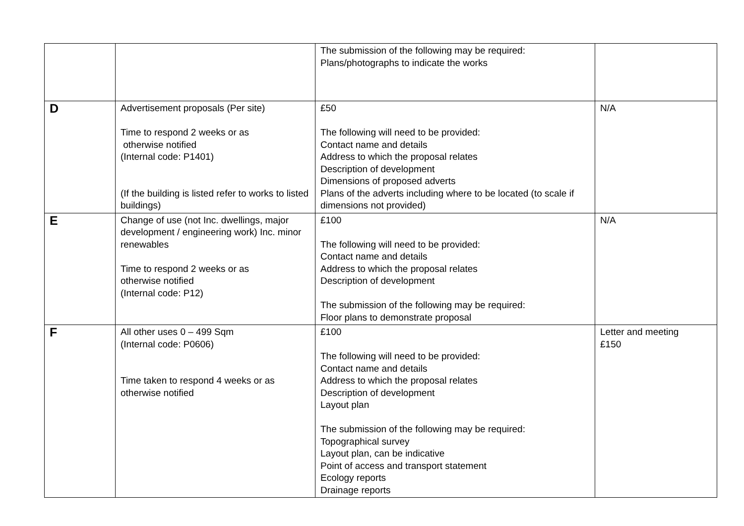| | | The submission of the following may be required: Plans/photographs to indicate the works | |
| D | Advertisement proposals (Per site) Time to respond 2 weeks or as otherwise notified (Internal code: P1401) (If the building is listed refer to works to listed buildings) | £50 The following will need to be provided: Contact name and details Address to which the proposal relates Description of development Dimensions of proposed adverts Plans of the adverts including where to be located (to scale if dimensions not provided) | N/A |
| E | Change of use (not Inc. dwellings, major development / engineering work) Inc. minor renewables Time to respond 2 weeks or as otherwise notified (Internal code: P12) | £100 The following will need to be provided: Contact name and details Address to which the proposal relates Description of development The submission of the following may be required: Floor plans to demonstrate proposal | N/A |
| F | All other uses 0 – 499 Sqm (Internal code: P0606) Time taken to respond 4 weeks or as otherwise notified | £100 The following will need to be provided: Contact name and details Address to which the proposal relates Description of development Layout plan The submission of the following may be required: Topographical survey Layout plan, can be indicative Point of access and transport statement Ecology reports Drainage reports | Letter and meeting £150 |